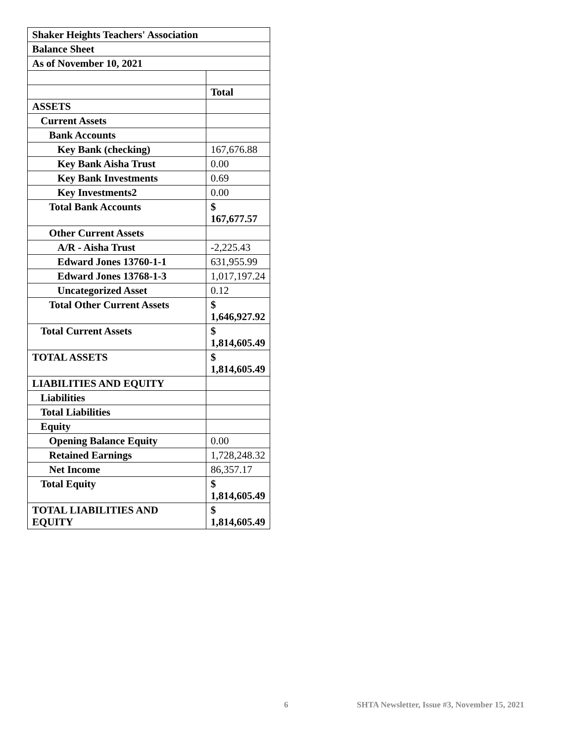| Shaker Heights Teachers' Association | |
| Balance Sheet | |
| As of November 10, 2021 | |
| | Total |
| ASSETS | |
| Current Assets | |
| Bank Accounts | |
| Key Bank (checking) | 167,676.88 |
| Key Bank Aisha Trust | 0.00 |
| Key Bank Investments | 0.69 |
| Key Investments2 | 0.00 |
| Total Bank Accounts | $ 167,677.57 |
| Other Current Assets | |
| A/R - Aisha Trust | -2,225.43 |
| Edward Jones 13760-1-1 | 631,955.99 |
| Edward Jones 13768-1-3 | 1,017,197.24 |
| Uncategorized Asset | 0.12 |
| Total Other Current Assets | $ 1,646,927.92 |
| Total Current Assets | $ 1,814,605.49 |
| TOTAL ASSETS | $ 1,814,605.49 |
| LIABILITIES AND EQUITY | |
| Liabilities | |
| Total Liabilities | |
| Equity | |
| Opening Balance Equity | 0.00 |
| Retained Earnings | 1,728,248.32 |
| Net Income | 86,357.17 |
| Total Equity | $ 1,814,605.49 |
| TOTAL LIABILITIES AND EQUITY | $ 1,814,605.49 |
6 SHTA Newsletter, Issue #3, November 15, 2021